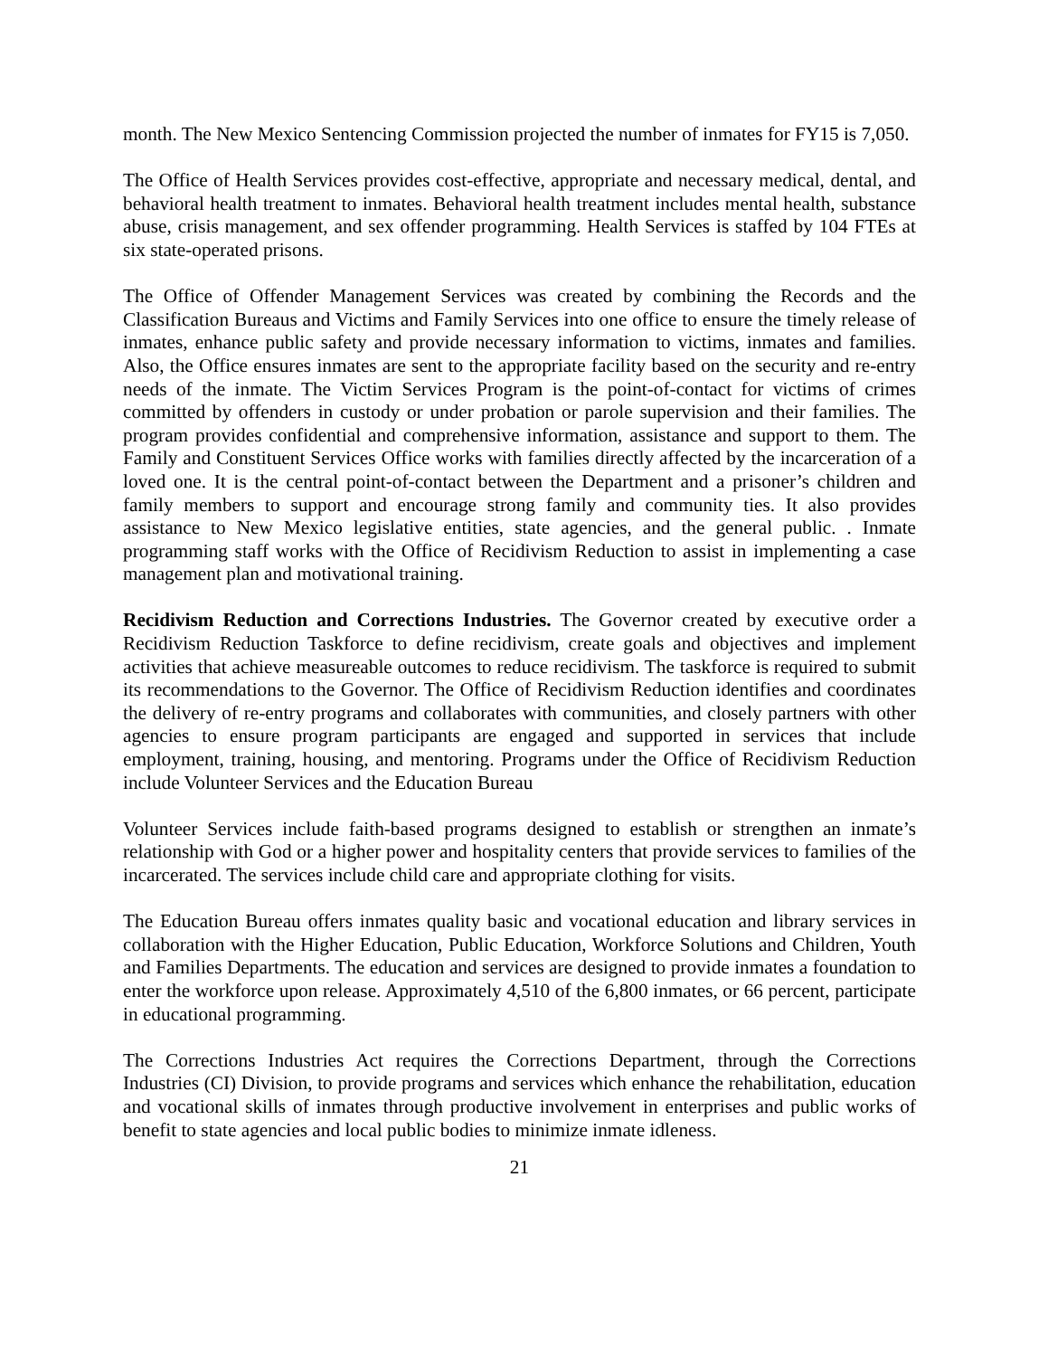month. The New Mexico Sentencing Commission projected the number of inmates for FY15 is 7,050.
The Office of Health Services provides cost-effective, appropriate and necessary medical, dental, and behavioral health treatment to inmates. Behavioral health treatment includes mental health, substance abuse, crisis management, and sex offender programming. Health Services is staffed by 104 FTEs at six state-operated prisons.
The Office of Offender Management Services was created by combining the Records and the Classification Bureaus and Victims and Family Services into one office to ensure the timely release of inmates, enhance public safety and provide necessary information to victims, inmates and families. Also, the Office ensures inmates are sent to the appropriate facility based on the security and re-entry needs of the inmate. The Victim Services Program is the point-of-contact for victims of crimes committed by offenders in custody or under probation or parole supervision and their families. The program provides confidential and comprehensive information, assistance and support to them. The Family and Constituent Services Office works with families directly affected by the incarceration of a loved one. It is the central point-of-contact between the Department and a prisoner’s children and family members to support and encourage strong family and community ties. It also provides assistance to New Mexico legislative entities, state agencies, and the general public. . Inmate programming staff works with the Office of Recidivism Reduction to assist in implementing a case management plan and motivational training.
Recidivism Reduction and Corrections Industries. The Governor created by executive order a Recidivism Reduction Taskforce to define recidivism, create goals and objectives and implement activities that achieve measureable outcomes to reduce recidivism. The taskforce is required to submit its recommendations to the Governor. The Office of Recidivism Reduction identifies and coordinates the delivery of re-entry programs and collaborates with communities, and closely partners with other agencies to ensure program participants are engaged and supported in services that include employment, training, housing, and mentoring. Programs under the Office of Recidivism Reduction include Volunteer Services and the Education Bureau
Volunteer Services include faith-based programs designed to establish or strengthen an inmate’s relationship with God or a higher power and hospitality centers that provide services to families of the incarcerated. The services include child care and appropriate clothing for visits.
The Education Bureau offers inmates quality basic and vocational education and library services in collaboration with the Higher Education, Public Education, Workforce Solutions and Children, Youth and Families Departments. The education and services are designed to provide inmates a foundation to enter the workforce upon release. Approximately 4,510 of the 6,800 inmates, or 66 percent, participate in educational programming.
The Corrections Industries Act requires the Corrections Department, through the Corrections Industries (CI) Division, to provide programs and services which enhance the rehabilitation, education and vocational skills of inmates through productive involvement in enterprises and public works of benefit to state agencies and local public bodies to minimize inmate idleness.
21